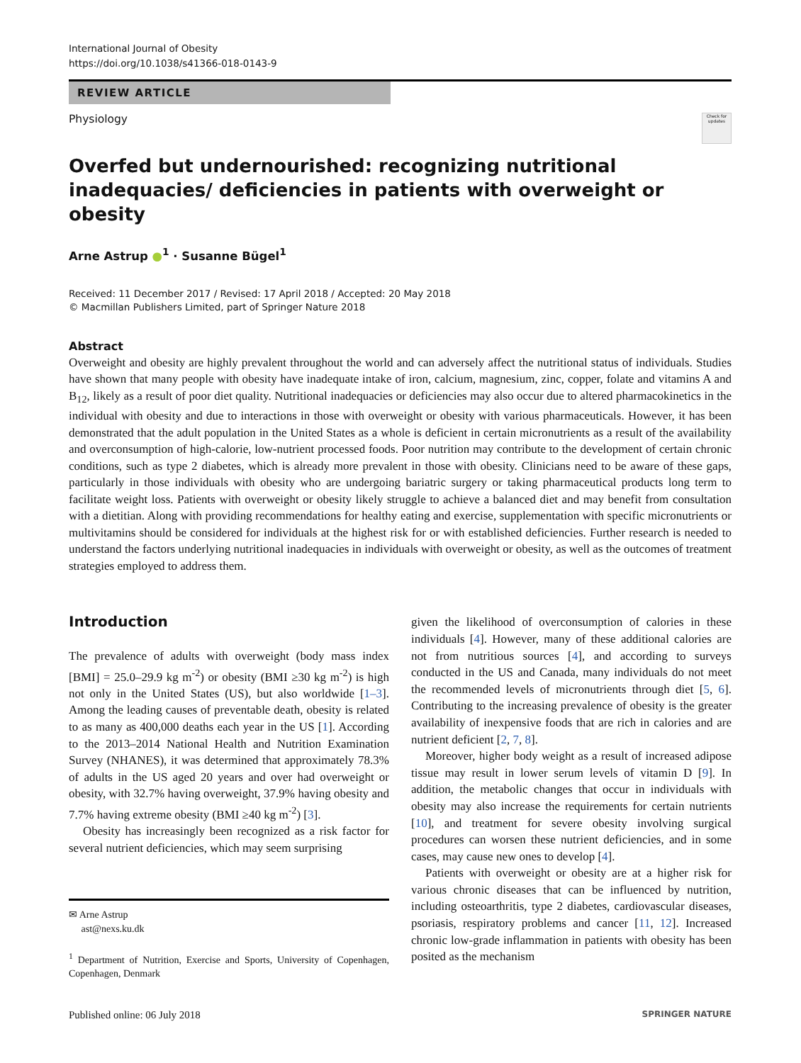International Journal of Obesity
https://doi.org/10.1038/s41366-018-0143-9
REVIEW ARTICLE
Physiology
Check for updates
Overfed but undernourished: recognizing nutritional inadequacies/ deficiencies in patients with overweight or obesity
Arne Astrup ●<sup>1</sup> · Susanne Bügel<sup>1</sup>
Received: 11 December 2017 / Revised: 17 April 2018 / Accepted: 20 May 2018
© Macmillan Publishers Limited, part of Springer Nature 2018
Abstract
Overweight and obesity are highly prevalent throughout the world and can adversely affect the nutritional status of individuals. Studies have shown that many people with obesity have inadequate intake of iron, calcium, magnesium, zinc, copper, folate and vitamins A and B<sub>12</sub>, likely as a result of poor diet quality. Nutritional inadequacies or deficiencies may also occur due to altered pharmacokinetics in the individual with obesity and due to interactions in those with overweight or obesity with various pharmaceuticals. However, it has been demonstrated that the adult population in the United States as a whole is deficient in certain micronutrients as a result of the availability and overconsumption of high-calorie, low-nutrient processed foods. Poor nutrition may contribute to the development of certain chronic conditions, such as type 2 diabetes, which is already more prevalent in those with obesity. Clinicians need to be aware of these gaps, particularly in those individuals with obesity who are undergoing bariatric surgery or taking pharmaceutical products long term to facilitate weight loss. Patients with overweight or obesity likely struggle to achieve a balanced diet and may benefit from consultation with a dietitian. Along with providing recommendations for healthy eating and exercise, supplementation with specific micronutrients or multivitamins should be considered for individuals at the highest risk for or with established deficiencies. Further research is needed to understand the factors underlying nutritional inadequacies in individuals with overweight or obesity, as well as the outcomes of treatment strategies employed to address them.
Introduction
The prevalence of adults with overweight (body mass index [BMI] = 25.0–29.9 kg m<sup>-2</sup>) or obesity (BMI ≥30 kg m<sup>-2</sup>) is high not only in the United States (US), but also worldwide [1–3]. Among the leading causes of preventable death, obesity is related to as many as 400,000 deaths each year in the US [1]. According to the 2013–2014 National Health and Nutrition Examination Survey (NHANES), it was determined that approximately 78.3% of adults in the US aged 20 years and over had overweight or obesity, with 32.7% having overweight, 37.9% having obesity and 7.7% having extreme obesity (BMI ≥40 kg m<sup>-2</sup>) [3].
Obesity has increasingly been recognized as a risk factor for several nutrient deficiencies, which may seem surprising
✉ Arne Astrup
ast@nexs.ku.dk
<sup>1</sup> Department of Nutrition, Exercise and Sports, University of Copenhagen, Copenhagen, Denmark
given the likelihood of overconsumption of calories in these individuals [4]. However, many of these additional calories are not from nutritious sources [4], and according to surveys conducted in the US and Canada, many individuals do not meet the recommended levels of micronutrients through diet [5, 6]. Contributing to the increasing prevalence of obesity is the greater availability of inexpensive foods that are rich in calories and are nutrient deficient [2, 7, 8].
Moreover, higher body weight as a result of increased adipose tissue may result in lower serum levels of vitamin D [9]. In addition, the metabolic changes that occur in individuals with obesity may also increase the requirements for certain nutrients [10], and treatment for severe obesity involving surgical procedures can worsen these nutrient deficiencies, and in some cases, may cause new ones to develop [4].
Patients with overweight or obesity are at a higher risk for various chronic diseases that can be influenced by nutrition, including osteoarthritis, type 2 diabetes, cardiovascular diseases, psoriasis, respiratory problems and cancer [11, 12]. Increased chronic low-grade inflammation in patients with obesity has been posited as the mechanism
Published online: 06 July 2018 SPRINGER NATURE